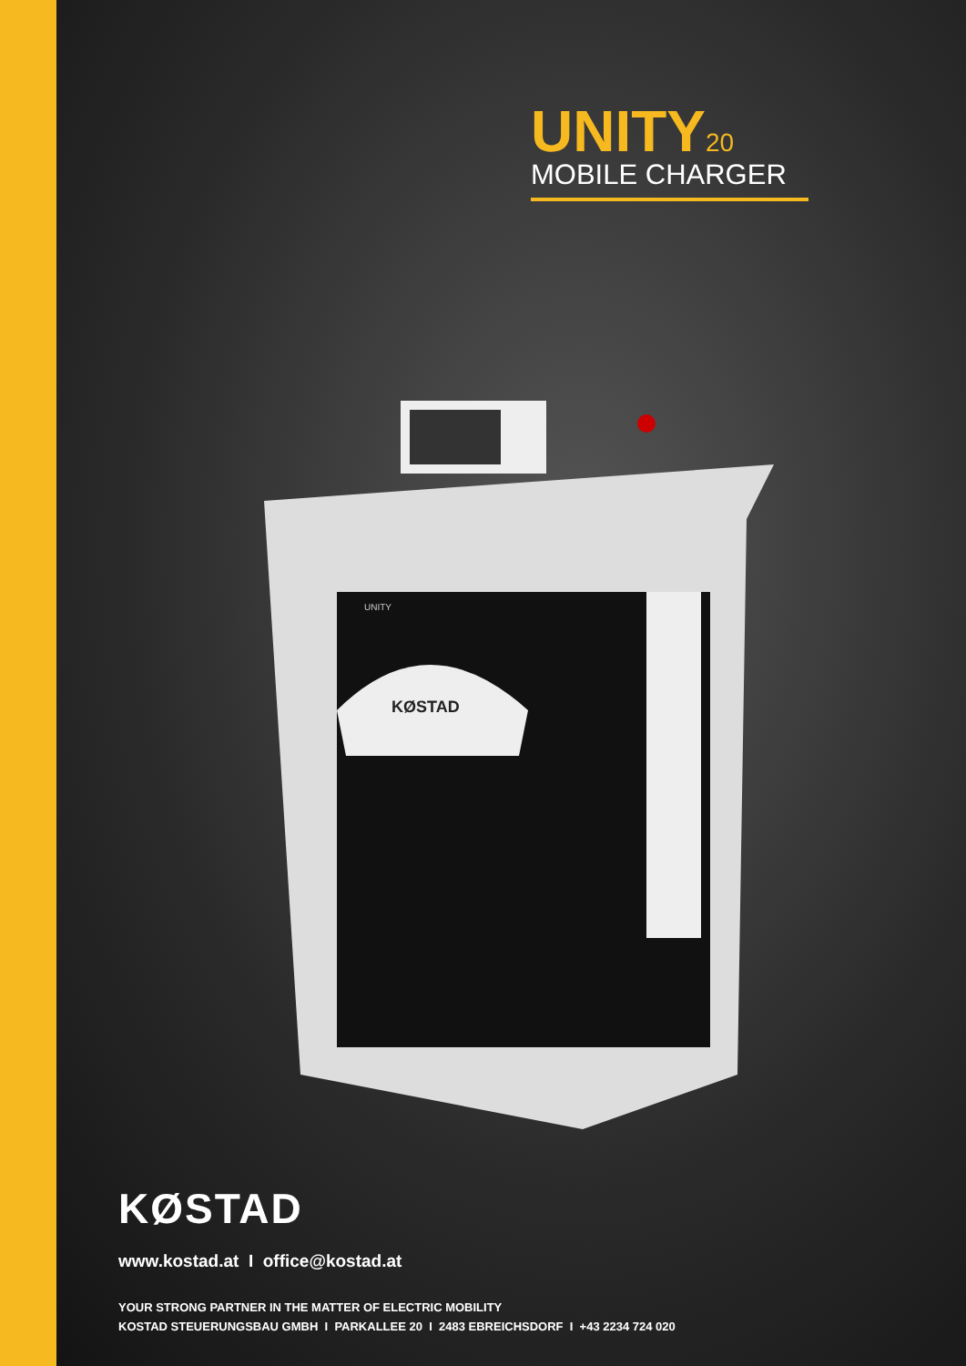UNITY<sub>20</sub>
MOBILE CHARGER
KØSTAD
UNITY
KØSTAD
www.kostad.at I office@kostad.at
YOUR STRONG PARTNER IN THE MATTER OF ELECTRIC MOBILITY
KOSTAD STEUERUNGSBAU GMBH I PARKALLEE 20 I 2483 EBREICHSDORF I +43 2234 724 020